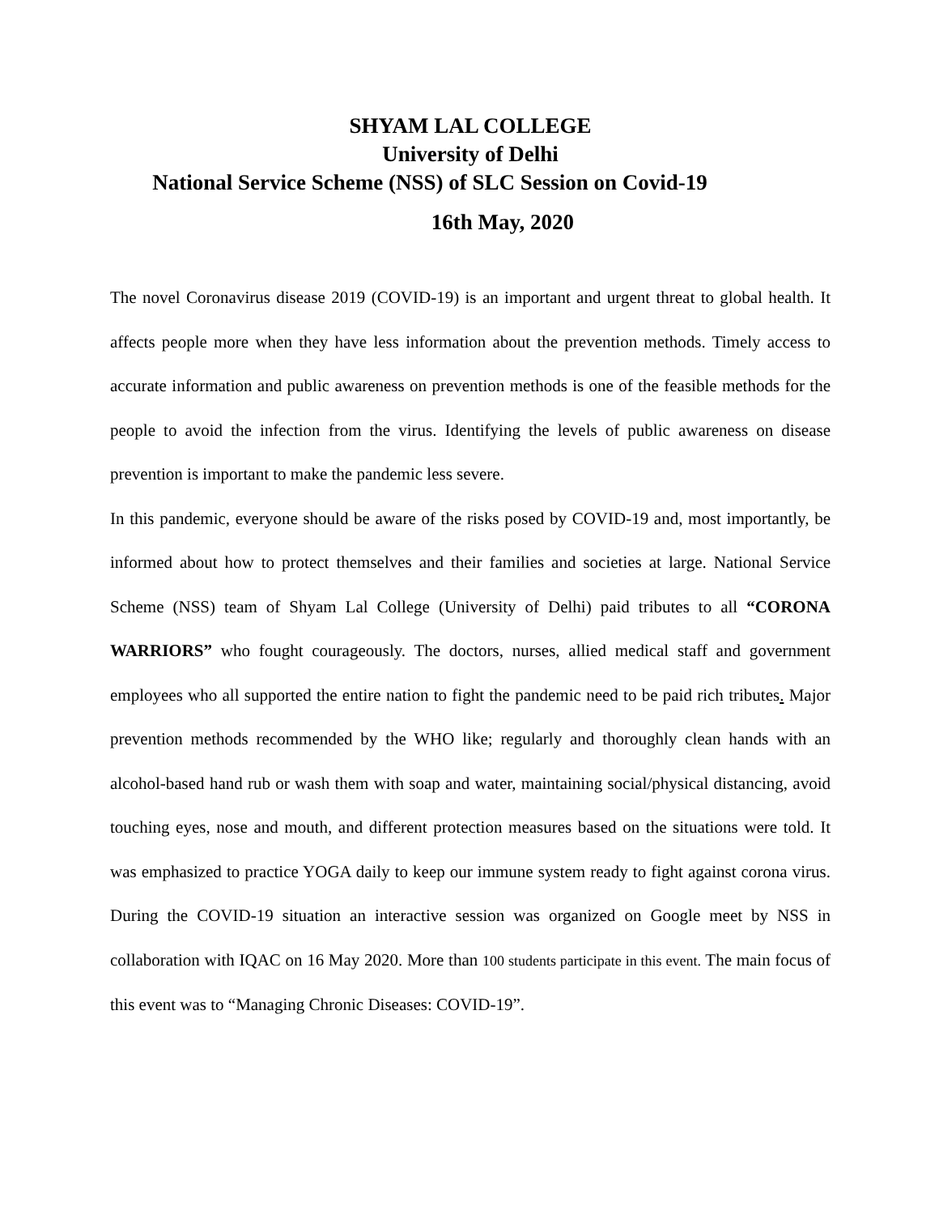SHYAM LAL COLLEGE
University of Delhi
National Service Scheme (NSS) of SLC Session on Covid-19
16th May, 2020
The novel Coronavirus disease 2019 (COVID-19) is an important and urgent threat to global health. It affects people more when they have less information about the prevention methods. Timely access to accurate information and public awareness on prevention methods is one of the feasible methods for the people to avoid the infection from the virus. Identifying the levels of public awareness on disease prevention is important to make the pandemic less severe.
In this pandemic, everyone should be aware of the risks posed by COVID-19 and, most importantly, be informed about how to protect themselves and their families and societies at large. National Service Scheme (NSS) team of Shyam Lal College (University of Delhi) paid tributes to all “CORONA WARRIORS” who fought courageously. The doctors, nurses, allied medical staff and government employees who all supported the entire nation to fight the pandemic need to be paid rich tributes. Major prevention methods recommended by the WHO like; regularly and thoroughly clean hands with an alcohol-based hand rub or wash them with soap and water, maintaining social/physical distancing, avoid touching eyes, nose and mouth, and different protection measures based on the situations were told. It was emphasized to practice YOGA daily to keep our immune system ready to fight against corona virus. During the COVID-19 situation an interactive session was organized on Google meet by NSS in collaboration with IQAC on 16 May 2020. More than 100 students participate in this event. The main focus of this event was to “Managing Chronic Diseases: COVID-19”.